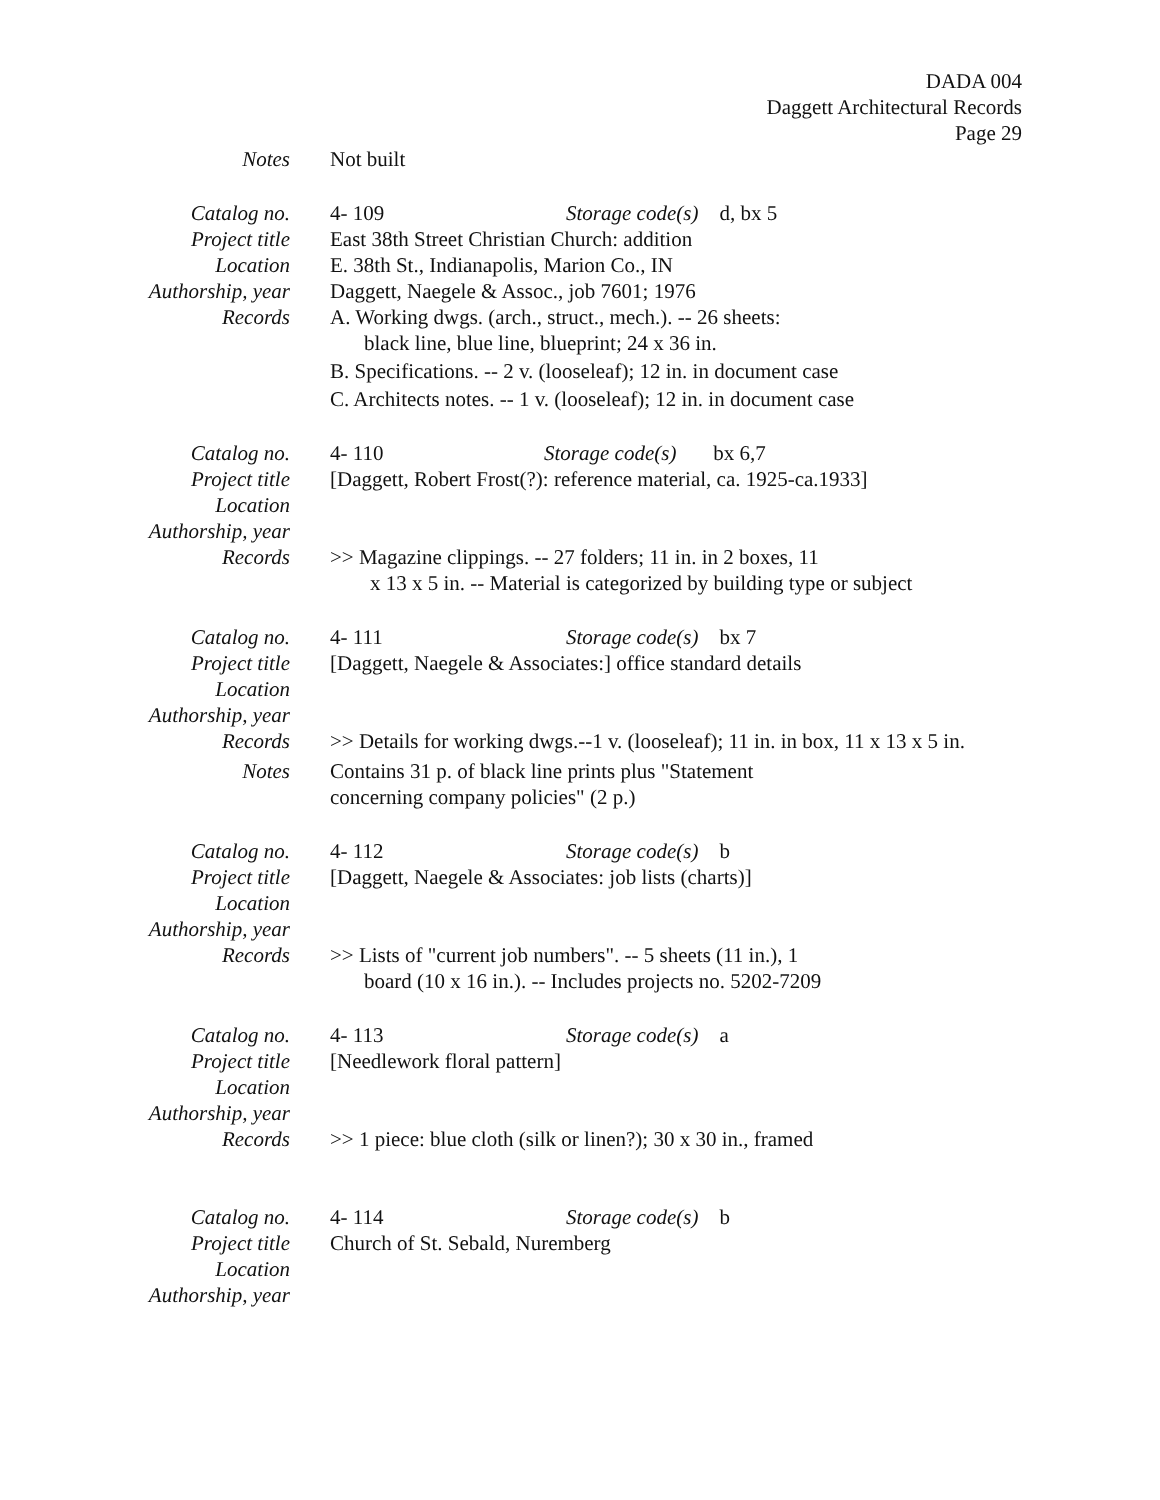DADA 004
Daggett Architectural Records
Page 29
Notes Not built
Catalog no. 4- 109 Storage code(s) d, bx 5
Project title
East 38th Street Christian Church: addition
Location E. 38th St., Indianapolis, Marion Co., IN
Authorship, year
Daggett, Naegele & Assoc., job 7601; 1976
Records A. Working dwgs. (arch., struct., mech.). -- 26 sheets:
black line, blue line, blueprint; 24 x 36 in.
B. Specifications. -- 2 v. (looseleaf); 12 in. in document case
C. Architects notes. -- 1 v. (looseleaf); 12 in. in document case
Catalog no. 4- 110 Storage code(s) bx 6,7
Project title
[Daggett, Robert Frost(?): reference material, ca. 1925-ca.1933]
Location
Authorship, year
Records >> Magazine clippings. -- 27 folders; 11 in. in 2 boxes, 11
x 13 x 5 in. -- Material is categorized by building type or subject
Catalog no. 4- 111 Storage code(s) bx 7
Project title
[Daggett, Naegele & Associates:] office standard details
Location
Authorship, year
Records >> Details for working dwgs.--1 v. (looseleaf); 11 in. in box, 11 x 13 x 5 in.
Notes Contains 31 p. of black line prints plus "Statement
concerning company policies" (2 p.)
Catalog no. 4- 112 Storage code(s) b
Project title
[Daggett, Naegele & Associates: job lists (charts)]
Location
Authorship, year
Records >> Lists of "current job numbers". -- 5 sheets (11 in.), 1
board (10 x 16 in.). -- Includes projects no. 5202-7209
Catalog no. 4- 113 Storage code(s) a
Project title
[Needlework floral pattern]
Location
Authorship, year
Records >> 1 piece: blue cloth (silk or linen?); 30 x 30 in., framed
Catalog no. 4- 114 Storage code(s) b
Project title
Church of St. Sebald, Nuremberg
Location
Authorship, year